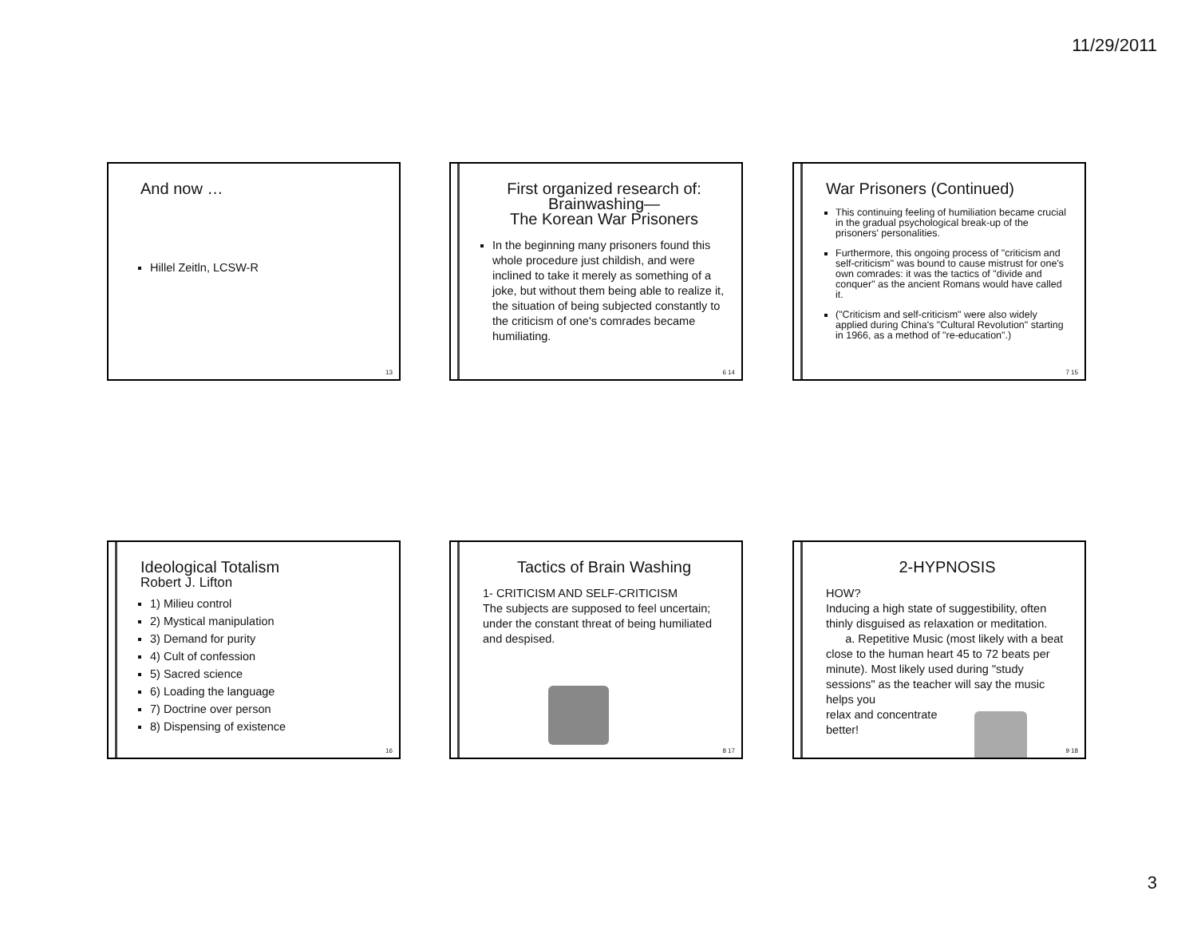11/29/2011
And now …
Hillel Zeitln, LCSW-R
13
First organized research of:
Brainwashing—
The Korean War Prisoners
In the beginning many prisoners found this whole procedure just childish, and were inclined to take it merely as something of a joke, but without them being able to realize it, the situation of being subjected constantly to the criticism of one's comrades became humiliating.
6 14
War Prisoners (Continued)
This continuing feeling of humiliation became crucial in the gradual psychological break-up of the prisoners' personalities.
Furthermore, this ongoing process of "criticism and self-criticism" was bound to cause mistrust for one's own comrades: it was the tactics of "divide and conquer" as the ancient Romans would have called it.
("Criticism and self-criticism" were also widely applied during China's "Cultural Revolution" starting in 1966, as a method of "re-education".)
7 15
Ideological Totalism
Robert J. Lifton
1) Milieu control
2) Mystical manipulation
3) Demand for purity
4) Cult of confession
5) Sacred science
6) Loading the language
7) Doctrine over person
8) Dispensing of existence
16
Tactics of Brain Washing
1- CRITICISM AND SELF-CRITICISM
The subjects are supposed to feel uncertain; under the constant threat of being humiliated and despised.
8 17
2-HYPNOSIS
HOW?
Inducing a high state of suggestibility, often thinly disguised as relaxation or meditation.
a. Repetitive Music (most likely with a beat close to the human heart 45 to 72 beats per minute). Most likely used during "study sessions" as the teacher will say the music helps you
relax and concentrate
better!
9 18
3